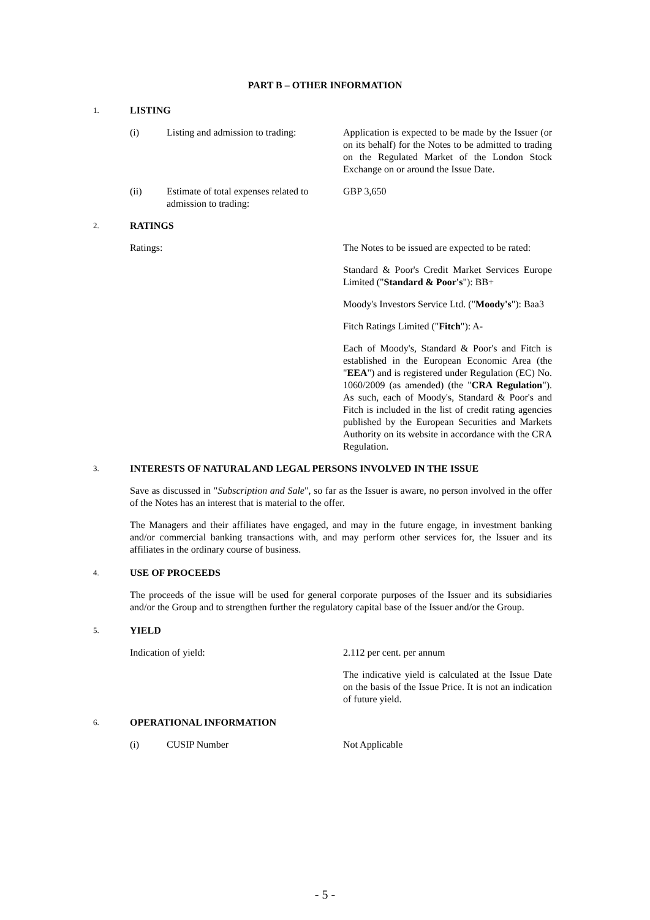PART B – OTHER INFORMATION
1. LISTING
(i) Listing and admission to trading: Application is expected to be made by the Issuer (or on its behalf) for the Notes to be admitted to trading on the Regulated Market of the London Stock Exchange on or around the Issue Date.
(ii) Estimate of total expenses related to admission to trading: GBP 3,650
2. RATINGS
Ratings: The Notes to be issued are expected to be rated:
Standard & Poor's Credit Market Services Europe Limited ("Standard & Poor's"): BB+
Moody's Investors Service Ltd. ("Moody's"): Baa3
Fitch Ratings Limited ("Fitch"): A-
Each of Moody's, Standard & Poor's and Fitch is established in the European Economic Area (the "EEA") and is registered under Regulation (EC) No. 1060/2009 (as amended) (the "CRA Regulation"). As such, each of Moody's, Standard & Poor's and Fitch is included in the list of credit rating agencies published by the European Securities and Markets Authority on its website in accordance with the CRA Regulation.
3. INTERESTS OF NATURAL AND LEGAL PERSONS INVOLVED IN THE ISSUE
Save as discussed in "Subscription and Sale", so far as the Issuer is aware, no person involved in the offer of the Notes has an interest that is material to the offer.
The Managers and their affiliates have engaged, and may in the future engage, in investment banking and/or commercial banking transactions with, and may perform other services for, the Issuer and its affiliates in the ordinary course of business.
4. USE OF PROCEEDS
The proceeds of the issue will be used for general corporate purposes of the Issuer and its subsidiaries and/or the Group and to strengthen further the regulatory capital base of the Issuer and/or the Group.
5. YIELD
Indication of yield: 2.112 per cent. per annum
The indicative yield is calculated at the Issue Date on the basis of the Issue Price. It is not an indication of future yield.
6. OPERATIONAL INFORMATION
(i) CUSIP Number Not Applicable
- 5 -